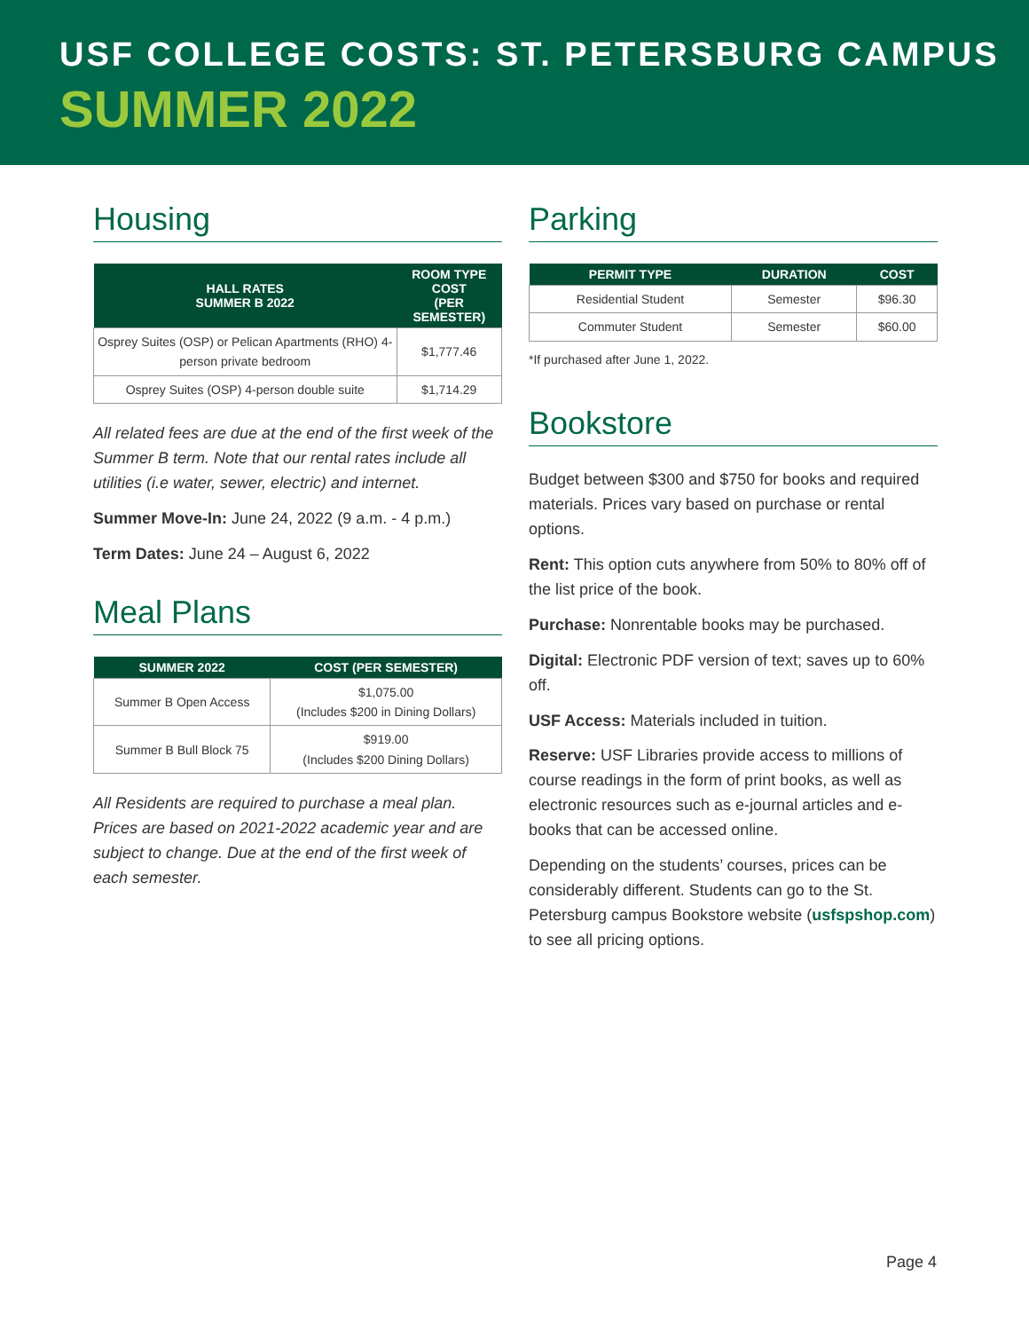USF COLLEGE COSTS: ST. PETERSBURG CAMPUS
SUMMER 2022
Housing
| HALL RATES SUMMER B 2022 | ROOM TYPE COST (PER SEMESTER) |
| --- | --- |
| Osprey Suites (OSP) or Pelican Apartments (RHO) 4-person private bedroom | $1,777.46 |
| Osprey Suites (OSP) 4-person double suite | $1,714.29 |
All related fees are due at the end of the first week of the Summer B term. Note that our rental rates include all utilities (i.e water, sewer, electric) and internet.
Summer Move-In: June 24, 2022 (9 a.m. - 4 p.m.)
Term Dates: June 24 – August 6, 2022
Meal Plans
| SUMMER 2022 | COST (PER SEMESTER) |
| --- | --- |
| Summer B Open Access | $1,075.00 (Includes $200 in Dining Dollars) |
| Summer B Bull Block 75 | $919.00 (Includes $200 Dining Dollars) |
All Residents are required to purchase a meal plan. Prices are based on 2021-2022 academic year and are subject to change. Due at the end of the first week of each semester.
Parking
| PERMIT TYPE | DURATION | COST |
| --- | --- | --- |
| Residential Student | Semester | $96.30 |
| Commuter Student | Semester | $60.00 |
*If purchased after June 1, 2022.
Bookstore
Budget between $300 and $750 for books and required materials. Prices vary based on purchase or rental options.
Rent: This option cuts anywhere from 50% to 80% off of the list price of the book.
Purchase: Nonrentable books may be purchased.
Digital: Electronic PDF version of text; saves up to 60% off.
USF Access: Materials included in tuition.
Reserve: USF Libraries provide access to millions of course readings in the form of print books, as well as electronic resources such as e-journal articles and e-books that can be accessed online.
Depending on the students’ courses, prices can be considerably different. Students can go to the St. Petersburg campus Bookstore website (usfspshop.com) to see all pricing options.
Page 4